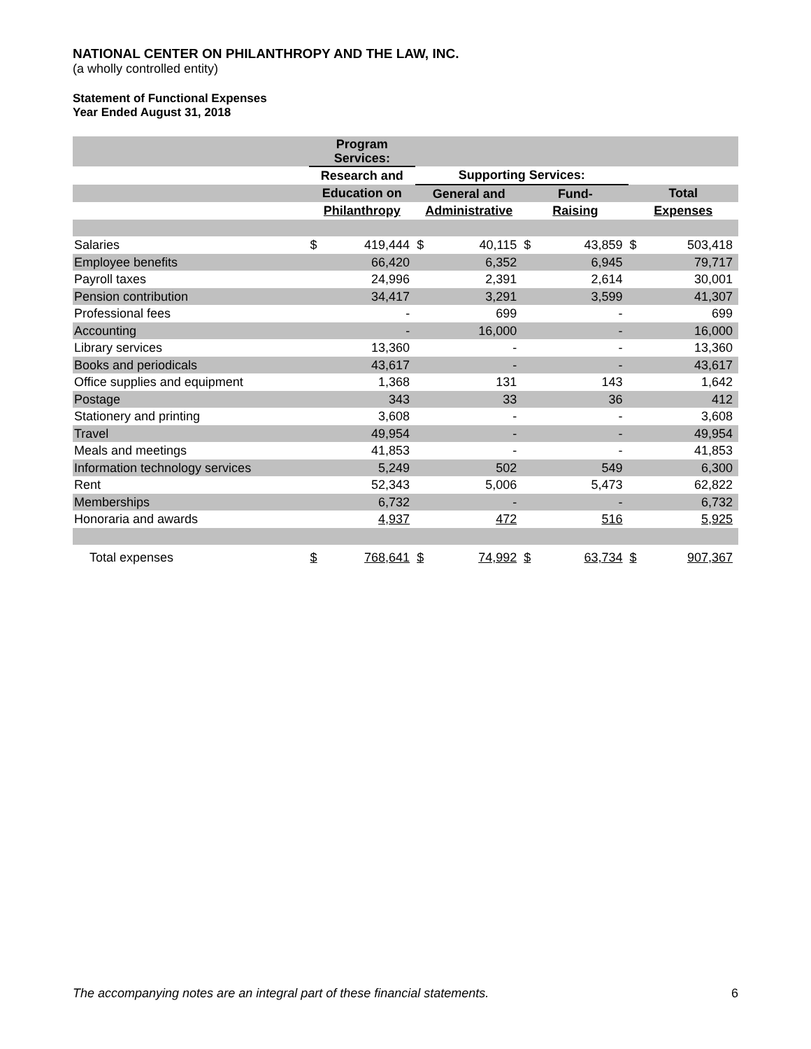NATIONAL CENTER ON PHILANTHROPY AND THE LAW, INC.
(a wholly controlled entity)
Statement of Functional Expenses
Year Ended August 31, 2018
| | Program Services: | | | | | | | |
| | Research and | | Supporting Services: | | | | | |
| | Education on | | General and | | Fund- | | Total | |
| | Philanthropy | | Administrative | | Raising | | Expenses | |
| Salaries | $ | 419,444 | $ | 40,115 | $ | 43,859 | $ | 503,418 |
| Employee benefits | | 66,420 | | 6,352 | | 6,945 | | 79,717 |
| Payroll taxes | | 24,996 | | 2,391 | | 2,614 | | 30,001 |
| Pension contribution | | 34,417 | | 3,291 | | 3,599 | | 41,307 |
| Professional fees | | - | | 699 | | - | | 699 |
| Accounting | | - | | 16,000 | | - | | 16,000 |
| Library services | | 13,360 | | - | | - | | 13,360 |
| Books and periodicals | | 43,617 | | - | | - | | 43,617 |
| Office supplies and equipment | | 1,368 | | 131 | | 143 | | 1,642 |
| Postage | | 343 | | 33 | | 36 | | 412 |
| Stationery and printing | | 3,608 | | - | | - | | 3,608 |
| Travel | | 49,954 | | - | | - | | 49,954 |
| Meals and meetings | | 41,853 | | - | | - | | 41,853 |
| Information technology services | | 5,249 | | 502 | | 549 | | 6,300 |
| Rent | | 52,343 | | 5,006 | | 5,473 | | 62,822 |
| Memberships | | 6,732 | | - | | - | | 6,732 |
| Honoraria and awards | | 4,937 | | 472 | | 516 | | 5,925 |
| Total expenses | $ | 768,641 | $ | 74,992 | $ | 63,734 | $ | 907,367 |
The accompanying notes are an integral part of these financial statements. 6